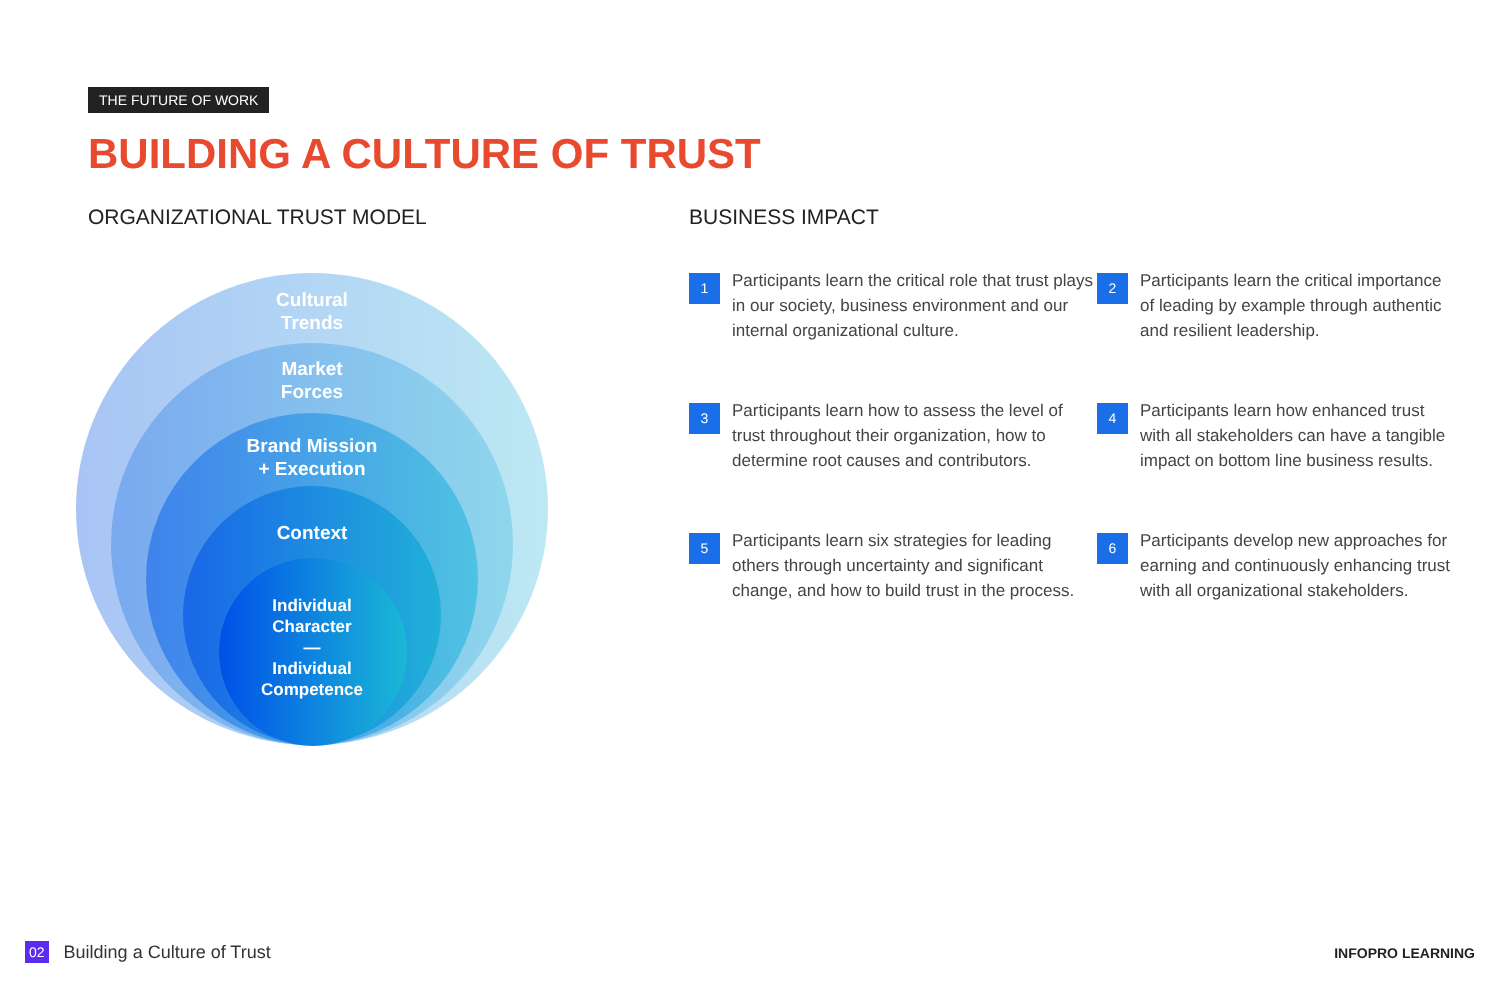THE FUTURE OF WORK
BUILDING A CULTURE OF TRUST
ORGANIZATIONAL TRUST MODEL BUSINESS IMPACT
Cultural
Trends
Market
Forces
Brand Mission
+ Execution
Context
Individual
Character
—
Individual
Competence
1
Participants learn the critical role that trust plays in our society, business environment and our internal organizational culture.
2
Participants learn the critical importance of leading by example through authentic and resilient leadership.
3
Participants learn how to assess the level of trust throughout their organization, how to determine root causes and contributors.
4
Participants learn how enhanced trust with all stakeholders can have a tangible impact on bottom line business results.
5
Participants learn six strategies for leading others through uncertainty and significant change, and how to build trust in the process.
6
Participants develop new approaches for earning and continuously enhancing trust with all organizational stakeholders.
02 Building a Culture of Trust INFOPRO LEARNING